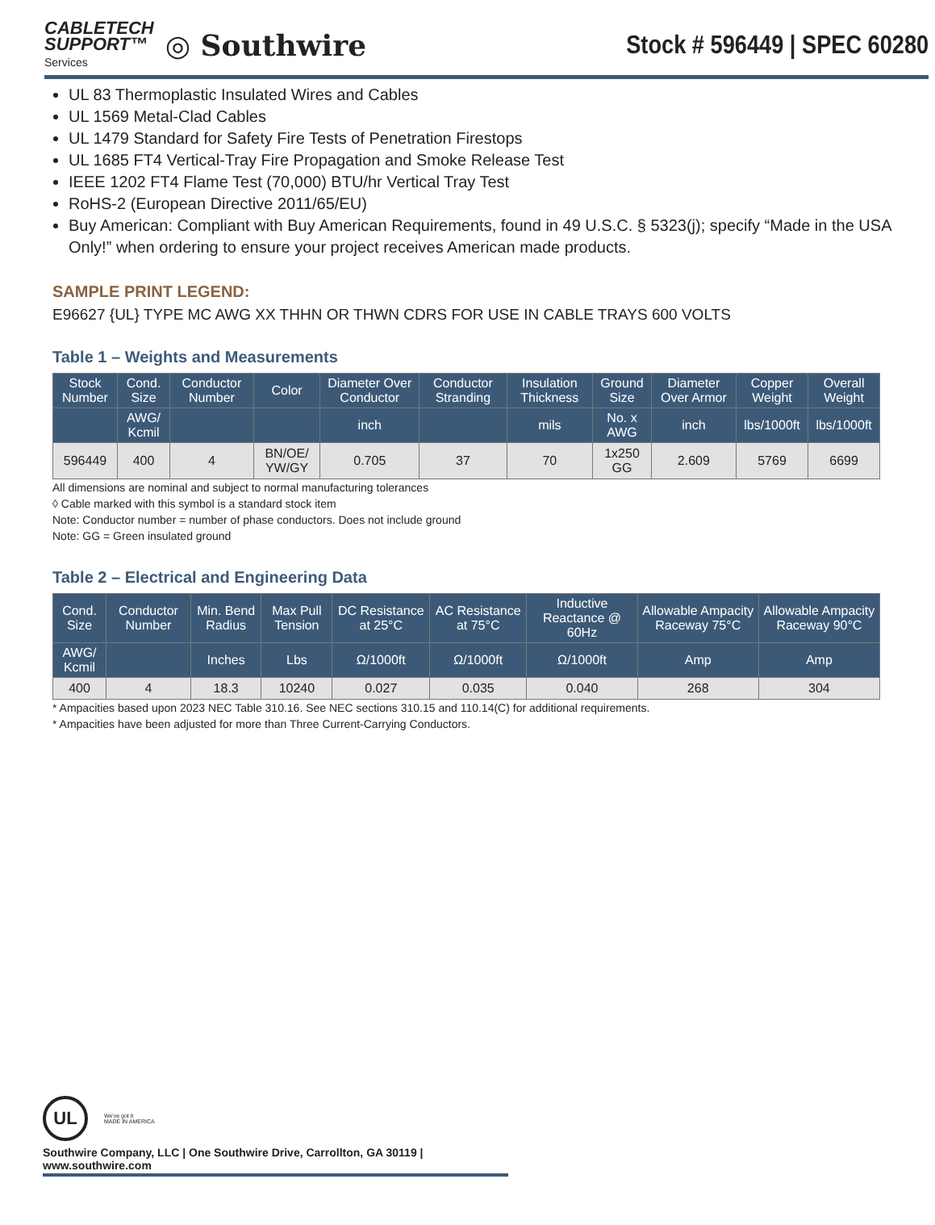CABLETECH
SUPPORT™
Services
◎ Southwire
Stock # 596449 | SPEC 60280
UL 83 Thermoplastic Insulated Wires and Cables
UL 1569 Metal-Clad Cables
UL 1479 Standard for Safety Fire Tests of Penetration Firestops
UL 1685 FT4 Vertical-Tray Fire Propagation and Smoke Release Test
IEEE 1202 FT4 Flame Test (70,000) BTU/hr Vertical Tray Test
RoHS-2 (European Directive 2011/65/EU)
Buy American: Compliant with Buy American Requirements, found in 49 U.S.C. § 5323(j); specify “Made in the USA Only!” when ordering to ensure your project receives American made products.
SAMPLE PRINT LEGEND:
E96627 {UL} TYPE MC AWG XX THHN OR THWN CDRS FOR USE IN CABLE TRAYS 600 VOLTS
Table 1 – Weights and Measurements
| Stock Number | Cond. Size | Conductor Number | Color | Diameter Over Conductor | Conductor Stranding | Insulation Thickness | Ground Size | Diameter Over Armor | Copper Weight | Overall Weight |
| --- | --- | --- | --- | --- | --- | --- | --- | --- | --- | --- |
| | AWG/ Kcmil | | | inch | | mils | No. x AWG | inch | lbs/1000ft | lbs/1000ft |
| 596449 | 400 | 4 | BN/OE/ YW/GY | 0.705 | 37 | 70 | 1x250 GG | 2.609 | 5769 | 6699 |
All dimensions are nominal and subject to normal manufacturing tolerances
◊ Cable marked with this symbol is a standard stock item
Note: Conductor number = number of phase conductors. Does not include ground
Note: GG = Green insulated ground
Table 2 – Electrical and Engineering Data
| Cond. Size | Conductor Number | Min. Bend Radius | Max Pull Tension | DC Resistance at 25°C | AC Resistance at 75°C | Inductive Reactance @ 60Hz | Allowable Ampacity Raceway 75°C | Allowable Ampacity Raceway 90°C |
| --- | --- | --- | --- | --- | --- | --- | --- | --- |
| AWG/ Kcmil | | Inches | Lbs | Ω/1000ft | Ω/1000ft | Ω/1000ft | Amp | Amp |
| 400 | 4 | 18.3 | 10240 | 0.027 | 0.035 | 0.040 | 268 | 304 |
* Ampacities based upon 2023 NEC Table 310.16. See NEC sections 310.15 and 110.14(C) for additional requirements.
* Ampacities have been adjusted for more than Three Current-Carrying Conductors.
UL
We've got it
MADE IN AMERICA
Southwire Company, LLC | One Southwire Drive, Carrollton, GA 30119 | www.southwire.com